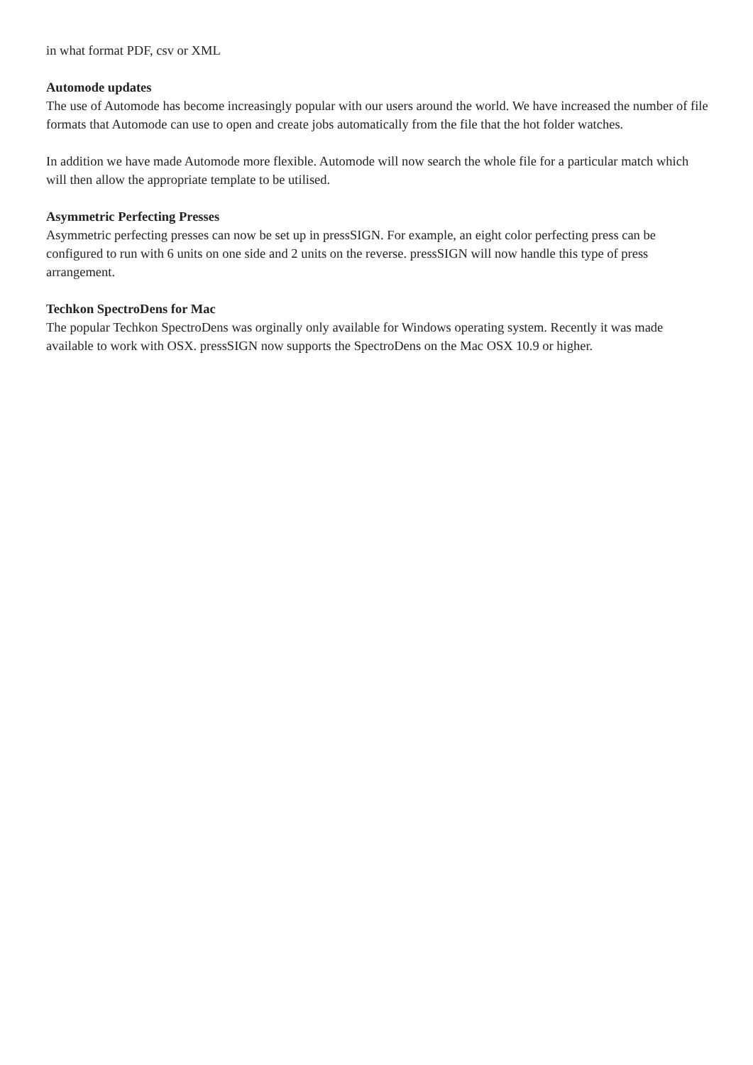in what format PDF, csv or XML
Automode updates
The use of Automode has become increasingly popular with our users around the world. We have increased the number of file formats that Automode can use to open and create jobs automatically from the file that the hot folder watches.
In addition we have made Automode more flexible. Automode will now search the whole file for a particular match which will then allow the appropriate template to be utilised.
Asymmetric Perfecting Presses
Asymmetric perfecting presses can now be set up in pressSIGN. For example, an eight color perfecting press can be configured to run with 6 units on one side and 2 units on the reverse. pressSIGN will now handle this type of press arrangement.
Techkon SpectroDens for Mac
The popular Techkon SpectroDens was orginally only available for Windows operating system. Recently it was made available to work with OSX. pressSIGN now supports the SpectroDens on the Mac OSX 10.9 or higher.